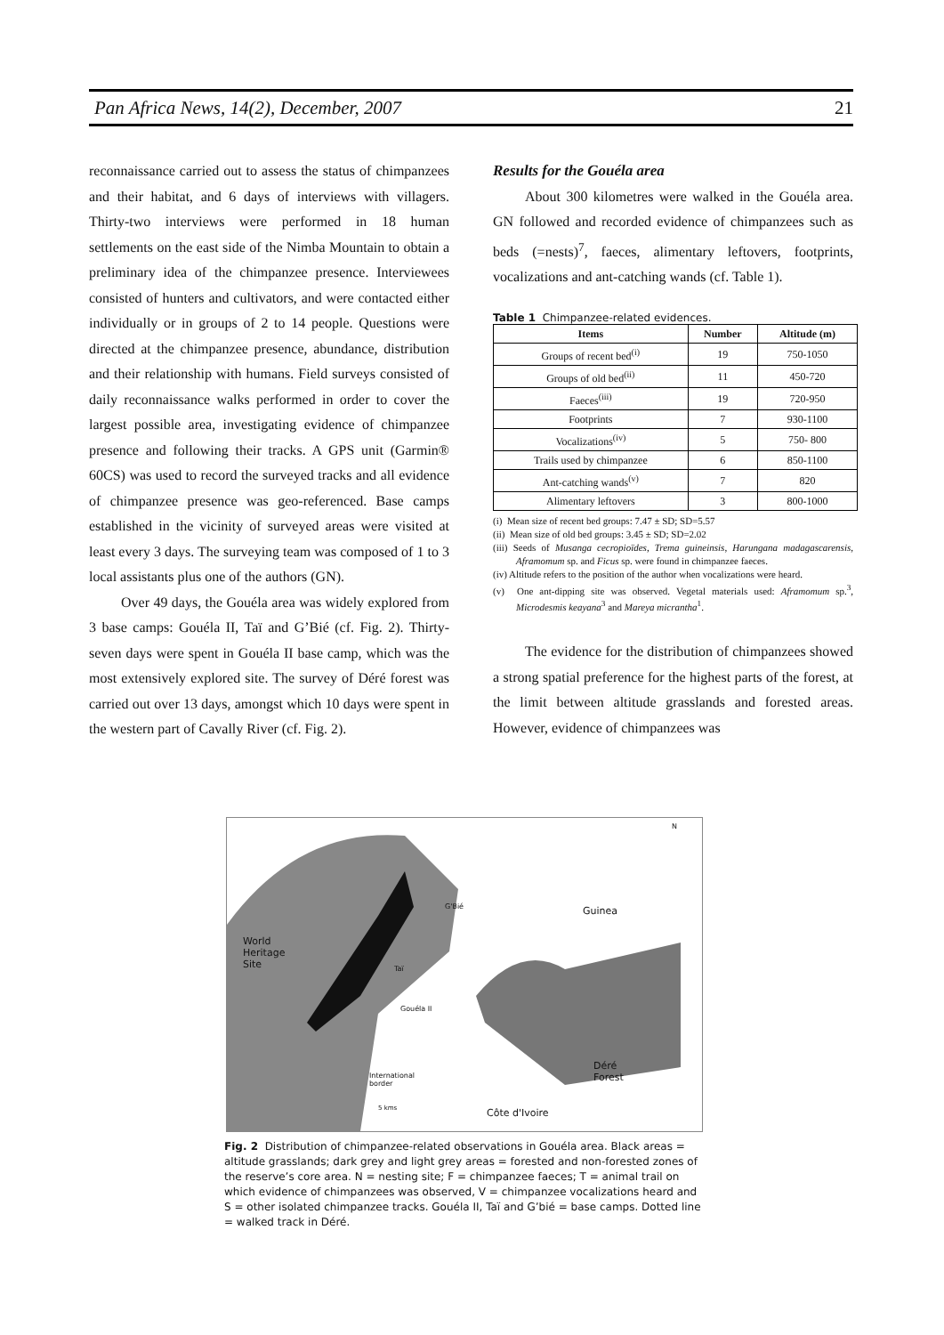Pan Africa News, 14(2), December, 2007 21
reconnaissance carried out to assess the status of chimpanzees and their habitat, and 6 days of interviews with villagers. Thirty-two interviews were performed in 18 human settlements on the east side of the Nimba Mountain to obtain a preliminary idea of the chimpanzee presence. Interviewees consisted of hunters and cultivators, and were contacted either individually or in groups of 2 to 14 people. Questions were directed at the chimpanzee presence, abundance, distribution and their relationship with humans. Field surveys consisted of daily reconnaissance walks performed in order to cover the largest possible area, investigating evidence of chimpanzee presence and following their tracks. A GPS unit (Garmin® 60CS) was used to record the surveyed tracks and all evidence of chimpanzee presence was geo-referenced. Base camps established in the vicinity of surveyed areas were visited at least every 3 days. The surveying team was composed of 1 to 3 local assistants plus one of the authors (GN).
Over 49 days, the Gouéla area was widely explored from 3 base camps: Gouéla II, Taï and G’Bié (cf. Fig. 2). Thirty-seven days were spent in Gouéla II base camp, which was the most extensively explored site. The survey of Déré forest was carried out over 13 days, amongst which 10 days were spent in the western part of Cavally River (cf. Fig. 2).
Results for the Gouéla area
About 300 kilometres were walked in the Gouéla area. GN followed and recorded evidence of chimpanzees such as beds (=nests)<sup>7</sup>, faeces, alimentary leftovers, footprints, vocalizations and ant-catching wands (cf. Table 1).
Table 1 Chimpanzee-related evidences.
| Items | Number | Altitude (m) |
| --- | --- | --- |
| Groups of recent bed<sup>(i)</sup> | 19 | 750-1050 |
| Groups of old bed<sup>(ii)</sup> | 11 | 450-720 |
| Faeces<sup>(iii)</sup> | 19 | 720-950 |
| Footprints | 7 | 930-1100 |
| Vocalizations<sup>(iv)</sup> | 5 | 750- 800 |
| Trails used by chimpanzee | 6 | 850-1100 |
| Ant-catching wands<sup>(v)</sup> | 7 | 820 |
| Alimentary leftovers | 3 | 800-1000 |
(i) Mean size of recent bed groups: 7.47 ± SD; SD=5.57
(ii) Mean size of old bed groups: 3.45 ± SD; SD=2.02
(iii) Seeds of Musanga cecropioïdes, Trema guineinsis, Harungana madagascarensis, Aframomum sp. and Ficus sp. were found in chimpanzee faeces.
(iv) Altitude refers to the position of the author when vocalizations were heard.
(v) One ant-dipping site was observed. Vegetal materials used: Aframomum sp.<sup>3</sup>, Microdesmis keayana<sup>3</sup> and Mareya micrantha<sup>1</sup>.
The evidence for the distribution of chimpanzees showed a strong spatial preference for the highest parts of the forest, at the limit between altitude grasslands and forested areas. However, evidence of chimpanzees was
World
Heritage
Site
Guinea
Déré
Forest
Côte d'Ivoire
International
border
Gouéla II
Taï
G'Bié
5 kms
N
Fig. 2 Distribution of chimpanzee-related observations in Gouéla area. Black areas = altitude grasslands; dark grey and light grey areas = forested and non-forested zones of the reserve’s core area. N = nesting site; F = chimpanzee faeces; T = animal trail on which evidence of chimpanzees was observed, V = chimpanzee vocalizations heard and S = other isolated chimpanzee tracks. Gouéla II, Taï and G’bié = base camps. Dotted line = walked track in Déré.